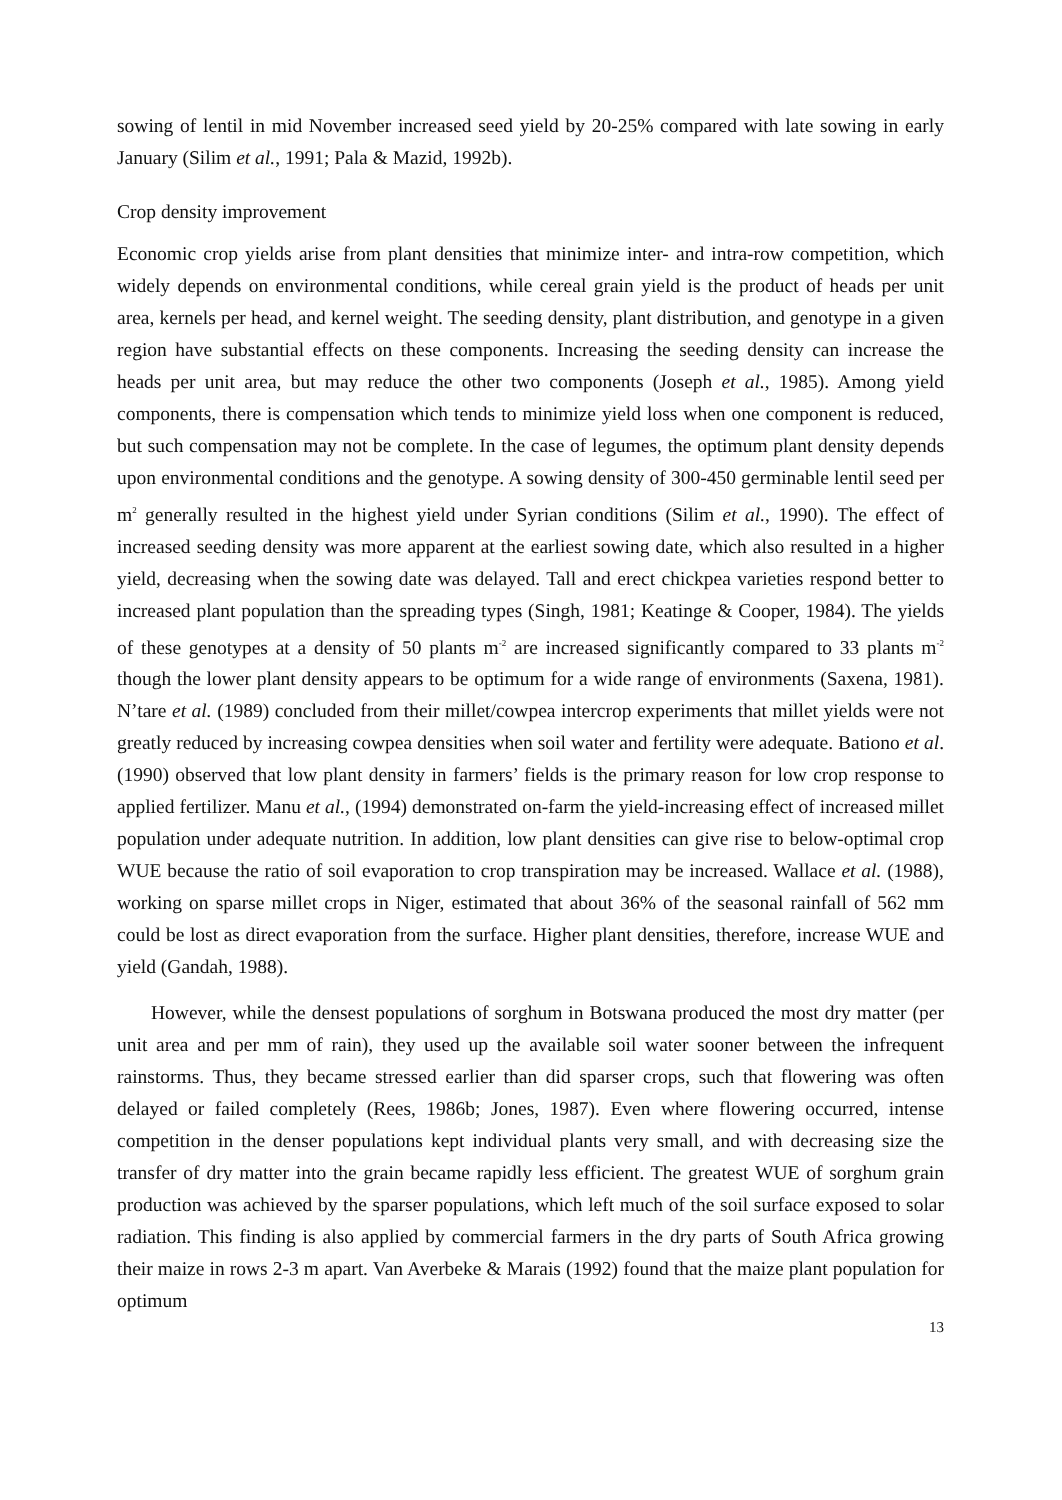sowing of lentil in mid November increased seed yield by 20-25% compared with late sowing in early January (Silim et al., 1991; Pala & Mazid, 1992b).
Crop density improvement
Economic crop yields arise from plant densities that minimize inter- and intra-row competition, which widely depends on environmental conditions, while cereal grain yield is the product of heads per unit area, kernels per head, and kernel weight. The seeding density, plant distribution, and genotype in a given region have substantial effects on these components. Increasing the seeding density can increase the heads per unit area, but may reduce the other two components (Joseph et al., 1985). Among yield components, there is compensation which tends to minimize yield loss when one component is reduced, but such compensation may not be complete. In the case of legumes, the optimum plant density depends upon environmental conditions and the genotype. A sowing density of 300-450 germinable lentil seed per m<sup>2</sup> generally resulted in the highest yield under Syrian conditions (Silim et al., 1990). The effect of increased seeding density was more apparent at the earliest sowing date, which also resulted in a higher yield, decreasing when the sowing date was delayed. Tall and erect chickpea varieties respond better to increased plant population than the spreading types (Singh, 1981; Keatinge & Cooper, 1984). The yields of these genotypes at a density of 50 plants m<sup>-2</sup> are increased significantly compared to 33 plants m<sup>-2</sup> though the lower plant density appears to be optimum for a wide range of environments (Saxena, 1981). N’tare et al. (1989) concluded from their millet/cowpea intercrop experiments that millet yields were not greatly reduced by increasing cowpea densities when soil water and fertility were adequate. Bationo et al. (1990) observed that low plant density in farmers’ fields is the primary reason for low crop response to applied fertilizer. Manu et al., (1994) demonstrated on-farm the yield-increasing effect of increased millet population under adequate nutrition. In addition, low plant densities can give rise to below-optimal crop WUE because the ratio of soil evaporation to crop transpiration may be increased. Wallace et al. (1988), working on sparse millet crops in Niger, estimated that about 36% of the seasonal rainfall of 562 mm could be lost as direct evaporation from the surface. Higher plant densities, therefore, increase WUE and yield (Gandah, 1988).
However, while the densest populations of sorghum in Botswana produced the most dry matter (per unit area and per mm of rain), they used up the available soil water sooner between the infrequent rainstorms. Thus, they became stressed earlier than did sparser crops, such that flowering was often delayed or failed completely (Rees, 1986b; Jones, 1987). Even where flowering occurred, intense competition in the denser populations kept individual plants very small, and with decreasing size the transfer of dry matter into the grain became rapidly less efficient. The greatest WUE of sorghum grain production was achieved by the sparser populations, which left much of the soil surface exposed to solar radiation. This finding is also applied by commercial farmers in the dry parts of South Africa growing their maize in rows 2-3 m apart. Van Averbeke & Marais (1992) found that the maize plant population for optimum
13